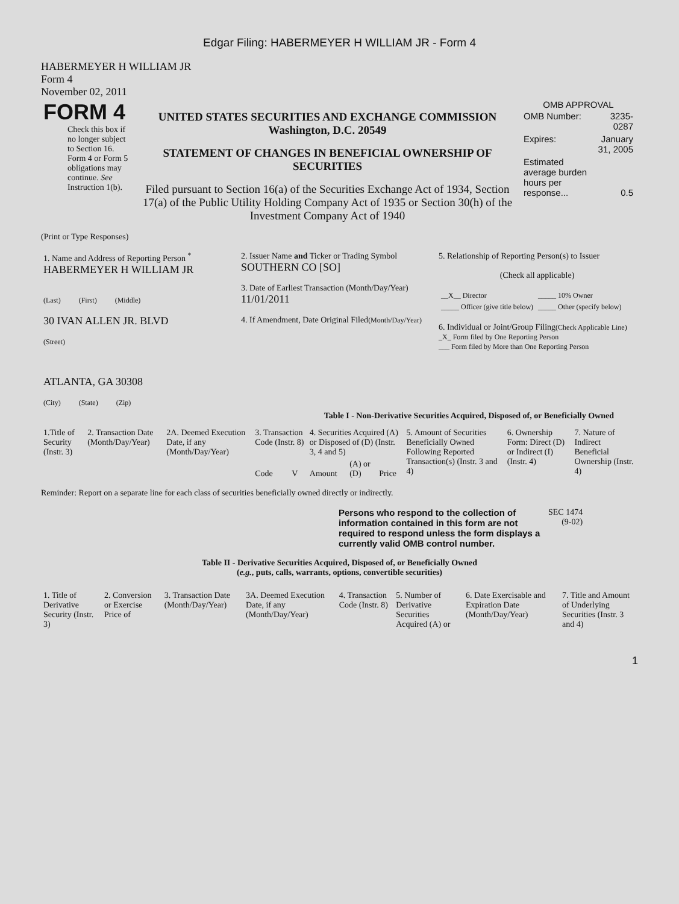Edgar Filing: HABERMEYER H WILLIAM JR - Form 4
HABERMEYER H WILLIAM JR
Form 4
November 02, 2011
| FORM 4 Check this box if no longer subject to Section 16. Form 4 or Form 5 obligations may continue. See Instruction 1(b). | UNITED STATES SECURITIES AND EXCHANGE COMMISSION Washington, D.C. 20549 STATEMENT OF CHANGES IN BENEFICIAL OWNERSHIP OF SECURITIES Filed pursuant to Section 16(a) of the Securities Exchange Act of 1934, Section 17(a) of the Public Utility Holding Company Act of 1935 or Section 30(h) of the Investment Company Act of 1940 | OMB APPROVAL / OMB Number: / 3235-0287 / / Expires: / January 31, 2005 / / Estimated average burden hours per response... / 0.5 / |
(Print or Type Responses)
| 1. Name and Address of Reporting Person <sup>*</sup> HABERMEYER H WILLIAM JR (Last) (First) (Middle) 30 IVAN ALLEN JR. BLVD (Street) ATLANTA, GA 30308 (City) (State) (Zip) | 2. Issuer Name and Ticker or Trading Symbol SOUTHERN CO [SO] 3. Date of Earliest Transaction (Month/Day/Year) 11/01/2011 4. If Amendment, Date Original Filed (Month/Day/Year) | 5. Relationship of Reporting Person(s) to Issuer (Check all applicable) / __X__ Director / _____ 10% Owner / / _____ Officer (give title below) / _____ Other (specify below) / 6. Individual or Joint/Group Filing (Check Applicable Line) _X_ Form filed by One Reporting Person ___ Form filed by More than One Reporting Person |
Table I - Non-Derivative Securities Acquired, Disposed of, or Beneficially Owned
| 1.Title of Security (Instr. 3) | 2. Transaction Date (Month/Day/Year) | 2A. Deemed Execution Date, if any (Month/Day/Year) | 3. Transaction Code (Instr. 8) | | 4. Securities Acquired (A) or Disposed of (D) (Instr. 3, 4 and 5) | | | 5. Amount of Securities Beneficially Owned Following Reported Transaction(s) (Instr. 3 and 4) | 6. Ownership Form: Direct (D) or Indirect (I) (Instr. 4) | 7. Nature of Indirect Beneficial Ownership (Instr. 4) |
| --- | --- | --- | --- | --- | --- | --- | --- | --- | --- | --- |
| | | | Code | V | Amount | (A) or (D) | Price | | | |
Reminder: Report on a separate line for each class of securities beneficially owned directly or indirectly.
| Persons who respond to the collection of information contained in this form are not required to respond unless the form displays a currently valid OMB control number. | SEC 1474 (9-02) |
Table II - Derivative Securities Acquired, Disposed of, or Beneficially Owned
(e.g., puts, calls, warrants, options, convertible securities)
| 1. Title of Derivative Security (Instr. 3) | 2. Conversion or Exercise Price of | 3. Transaction Date (Month/Day/Year) | 3A. Deemed Execution Date, if any (Month/Day/Year) | 4. Transaction Code (Instr. 8) | 5. Number of Derivative Securities Acquired (A) or | 6. Date Exercisable and Expiration Date (Month/Day/Year) | 7. Title and Amount of Underlying Securities (Instr. 3 and 4) |
| --- | --- | --- | --- | --- | --- | --- | --- |
1